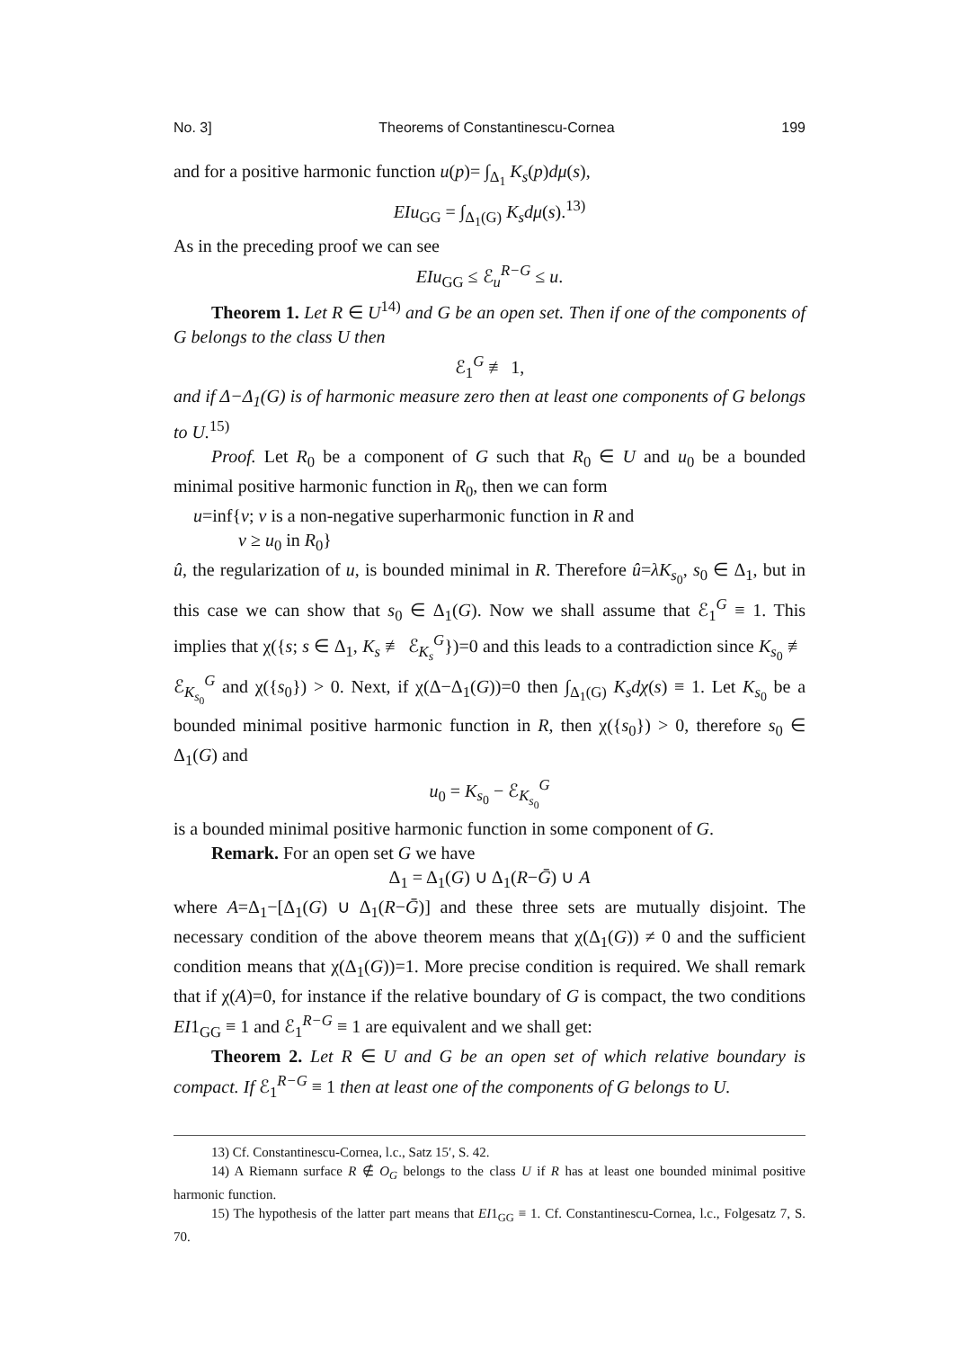No. 3] Theorems of Constantinescu-Cornea 199
and for a positive harmonic function u(p)= ∫<sub>Δ<sub>1</sub></sub> K<sub>s</sub>(p)dμ(s),
EIu<sub>GG</sub> = ∫<sub>Δ<sub>1</sub>(G)</sub> K<sub>s</sub>dμ(s).<sup>13)</sup>
As in the preceding proof we can see
EIu<sub>GG</sub> ≤ ℰ<sub>u</sub><sup>R−G</sup> ≤ u.
Theorem 1. Let R ∈ U<sup>14)</sup> and G be an open set. Then if one of the components of G belongs to the class U then
ℰ<sub>1</sub><sup>G</sup> ≢ 1,
and if Δ−Δ<sub>1</sub>(G) is of harmonic measure zero then at least one components of G belongs to U.<sup>15)</sup>
Proof. Let R<sub>0</sub> be a component of G such that R<sub>0</sub> ∈ U and u<sub>0</sub> be a bounded minimal positive harmonic function in R<sub>0</sub>, then we can form
u=inf{v; v is a non-negative superharmonic function in R and
v ≥ u<sub>0</sub> in R<sub>0</sub>}
û, the regularization of u, is bounded minimal in R. Therefore û=λK<sub>s<sub>0</sub></sub>, s<sub>0</sub> ∈ Δ<sub>1</sub>, but in this case we can show that s<sub>0</sub> ∈ Δ<sub>1</sub>(G). Now we shall assume that ℰ<sub>1</sub><sup>G</sup> ≡ 1. This implies that χ({s; s ∈ Δ<sub>1</sub>, K<sub>s</sub> ≢ ℰ<sub>K<sub>s</sub></sub><sup>G</sup>})=0 and this leads to a contradiction since K<sub>s<sub>0</sub></sub> ≢ ℰ<sub>K<sub>s<sub>0</sub></sub></sub><sup>G</sup> and χ({s<sub>0</sub>}) > 0. Next, if χ(Δ−Δ<sub>1</sub>(G))=0 then ∫<sub>Δ<sub>1</sub>(G)</sub> K<sub>s</sub>dχ(s) ≡ 1. Let K<sub>s<sub>0</sub></sub> be a bounded minimal positive harmonic function in R, then χ({s<sub>0</sub>}) > 0, therefore s<sub>0</sub> ∈ Δ<sub>1</sub>(G) and
u<sub>0</sub> = K<sub>s<sub>0</sub></sub> − ℰ<sub>K<sub>s<sub>0</sub></sub></sub><sup>G</sup>
is a bounded minimal positive harmonic function in some component of G.
Remark. For an open set G we have
Δ<sub>1</sub> = Δ<sub>1</sub>(G) ∪ Δ<sub>1</sub>(R−Ḡ) ∪ A
where A=Δ<sub>1</sub>−[Δ<sub>1</sub>(G) ∪ Δ<sub>1</sub>(R−Ḡ)] and these three sets are mutually disjoint. The necessary condition of the above theorem means that χ(Δ<sub>1</sub>(G)) ≠ 0 and the sufficient condition means that χ(Δ<sub>1</sub>(G))=1. More precise condition is required. We shall remark that if χ(A)=0, for instance if the relative boundary of G is compact, the two conditions EI1<sub>GG</sub> ≡ 1 and ℰ<sub>1</sub><sup>R−G</sup> ≡ 1 are equivalent and we shall get:
Theorem 2. Let R ∈ U and G be an open set of which relative boundary is compact. If ℰ<sub>1</sub><sup>R−G</sup> ≡ 1 then at least one of the components of G belongs to U.
13) Cf. Constantinescu-Cornea, l.c., Satz 15′, S. 42.
14) A Riemann surface R ∉ O<sub>G</sub> belongs to the class U if R has at least one bounded minimal positive harmonic function.
15) The hypothesis of the latter part means that EI1<sub>GG</sub> ≡ 1. Cf. Constantinescu-Cornea, l.c., Folgesatz 7, S. 70.